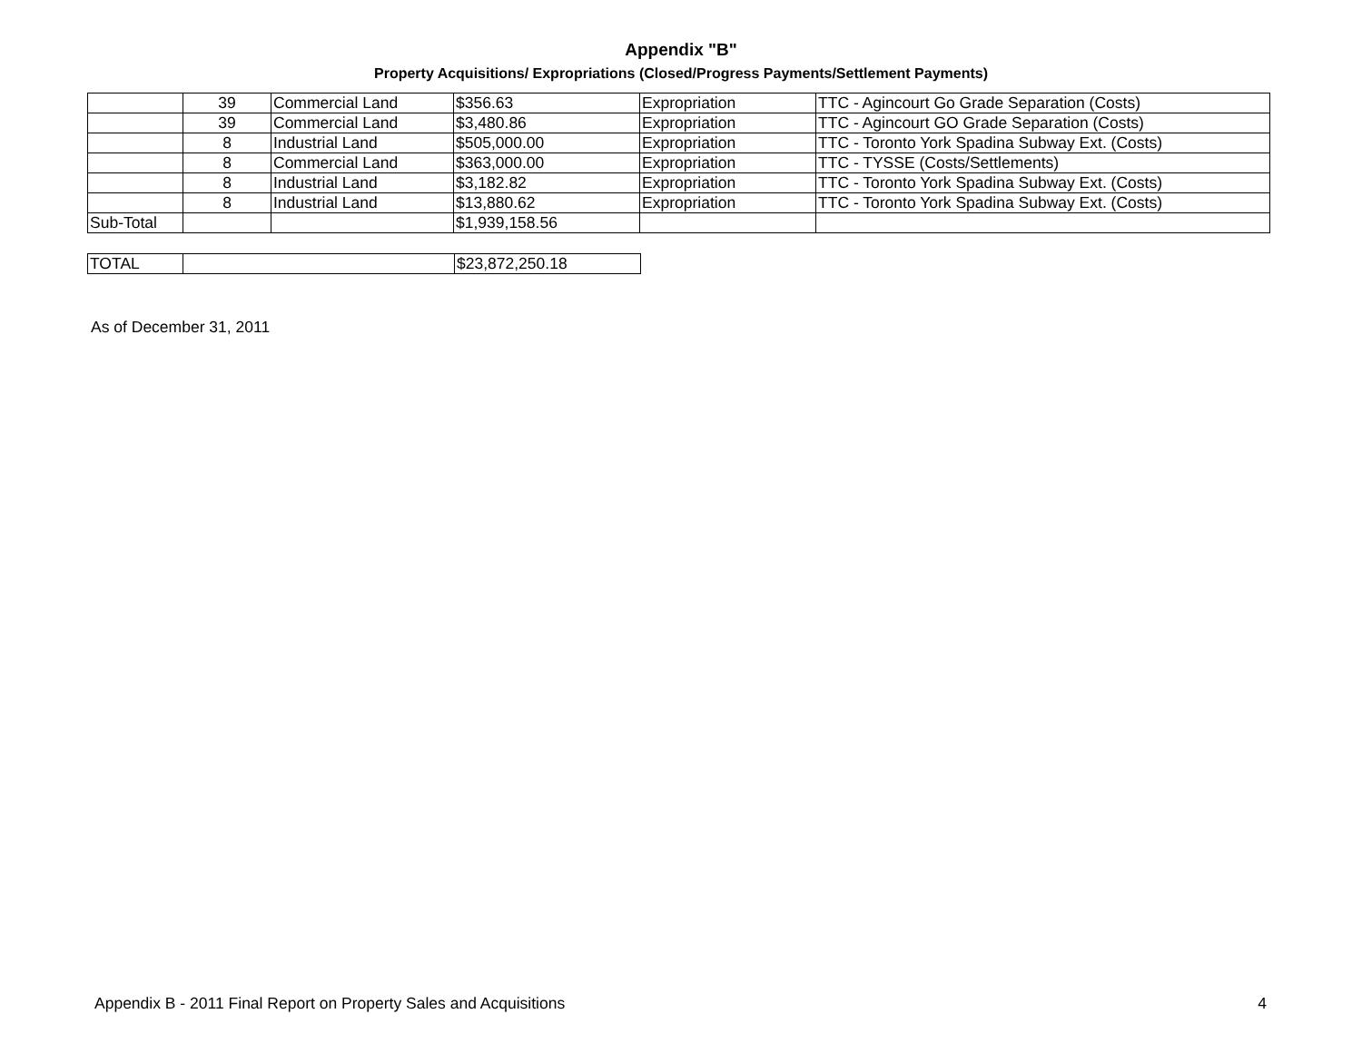Appendix "B"
Property Acquisitions/ Expropriations (Closed/Progress Payments/Settlement Payments)
| | 39 | Commercial Land | $356.63 | Expropriation | TTC - Agincourt Go Grade Separation (Costs) |
| | 39 | Commercial Land | $3,480.86 | Expropriation | TTC - Agincourt GO Grade Separation (Costs) |
| | 8 | Industrial Land | $505,000.00 | Expropriation | TTC - Toronto York Spadina Subway Ext. (Costs) |
| | 8 | Commercial Land | $363,000.00 | Expropriation | TTC - TYSSE (Costs/Settlements) |
| | 8 | Industrial Land | $3,182.82 | Expropriation | TTC - Toronto York Spadina Subway Ext. (Costs) |
| | 8 | Industrial Land | $13,880.62 | Expropriation | TTC - Toronto York Spadina Subway Ext. (Costs) |
| Sub-Total | | | $1,939,158.56 | | |
| TOTAL | | $23,872,250.18 |
As of December 31, 2011
Appendix B - 2011 Final Report on Property Sales and Acquisitions 4